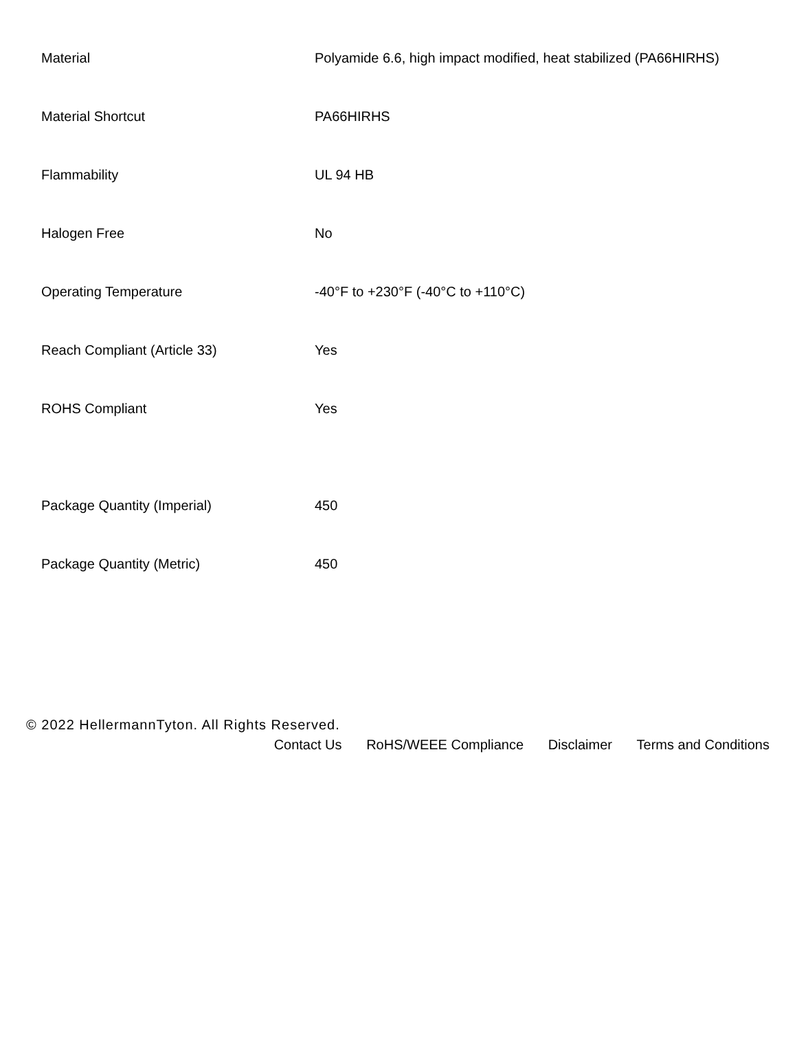| Material | Polyamide 6.6, high impact modified, heat stabilized (PA66HIRHS) |
| Material Shortcut | PA66HIRHS |
| Flammability | UL 94 HB |
| Halogen Free | No |
| Operating Temperature | -40°F to +230°F (-40°C to +110°C) |
| Reach Compliant (Article 33) | Yes |
| ROHS Compliant | Yes |
| Package Quantity (Imperial) | 450 |
| Package Quantity (Metric) | 450 |
© 2022 HellermannTyton. All Rights Reserved.
Contact Us RoHS/WEEE Compliance Disclaimer Terms and Conditions